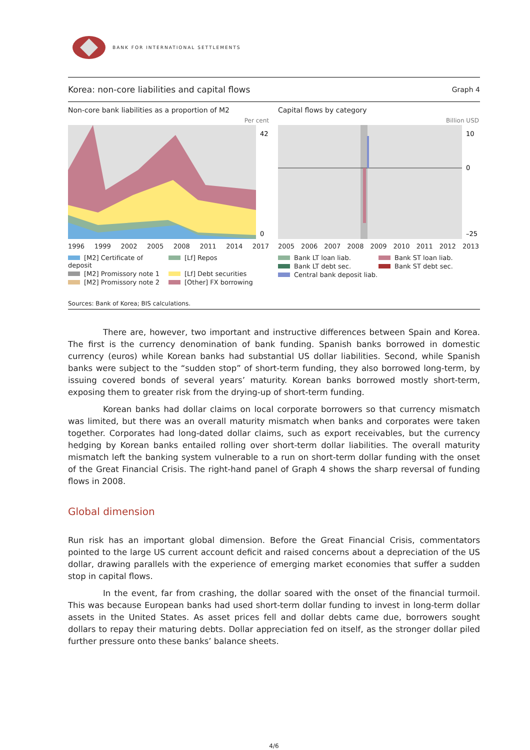BANK FOR INTERNATIONAL SETTLEMENTS
Korea: non-core liabilities and capital flows Graph 4
Non-core bank liabilities as a proportion of M2
Per cent
42
0
1996 1999 2002 2005 2008 2011 2014 2017
[M2] Certificate of deposit [Lf] Repos [M2] Promissory note 1 [Lf] Debt securities [M2] Promissory note 2 [Other] FX borrowing
Capital flows by category
Billion USD
10
0
–25
2005 2006 2007 2008 2009 2010 2011 2012 2013
Bank LT loan liab. Bank ST loan liab. Bank LT debt sec. Bank ST debt sec. Central bank deposit liab.
Sources: Bank of Korea; BIS calculations.
There are, however, two important and instructive differences between Spain and Korea. The first is the currency denomination of bank funding. Spanish banks borrowed in domestic currency (euros) while Korean banks had substantial US dollar liabilities. Second, while Spanish banks were subject to the “sudden stop” of short-term funding, they also borrowed long-term, by issuing covered bonds of several years’ maturity. Korean banks borrowed mostly short-term, exposing them to greater risk from the drying-up of short-term funding.
Korean banks had dollar claims on local corporate borrowers so that currency mismatch was limited, but there was an overall maturity mismatch when banks and corporates were taken together. Corporates had long-dated dollar claims, such as export receivables, but the currency hedging by Korean banks entailed rolling over short-term dollar liabilities. The overall maturity mismatch left the banking system vulnerable to a run on short-term dollar funding with the onset of the Great Financial Crisis. The right-hand panel of Graph 4 shows the sharp reversal of funding flows in 2008.
Global dimension
Run risk has an important global dimension. Before the Great Financial Crisis, commentators pointed to the large US current account deficit and raised concerns about a depreciation of the US dollar, drawing parallels with the experience of emerging market economies that suffer a sudden stop in capital flows.
In the event, far from crashing, the dollar soared with the onset of the financial turmoil. This was because European banks had used short-term dollar funding to invest in long-term dollar assets in the United States. As asset prices fell and dollar debts came due, borrowers sought dollars to repay their maturing debts. Dollar appreciation fed on itself, as the stronger dollar piled further pressure onto these banks’ balance sheets.
4/6